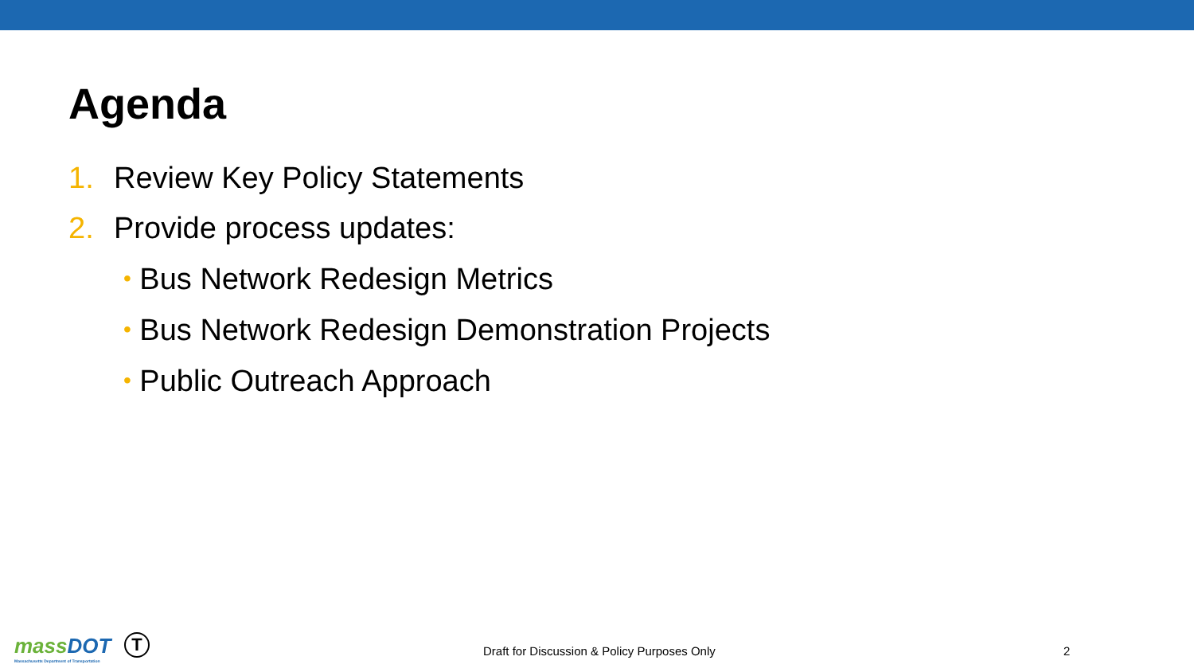Agenda
1. Review Key Policy Statements
2. Provide process updates:
• Bus Network Redesign Metrics
• Bus Network Redesign Demonstration Projects
• Public Outreach Approach
mass DOT
Massachusetts Department of Transportation
T
Draft for Discussion & Policy Purposes Only
2